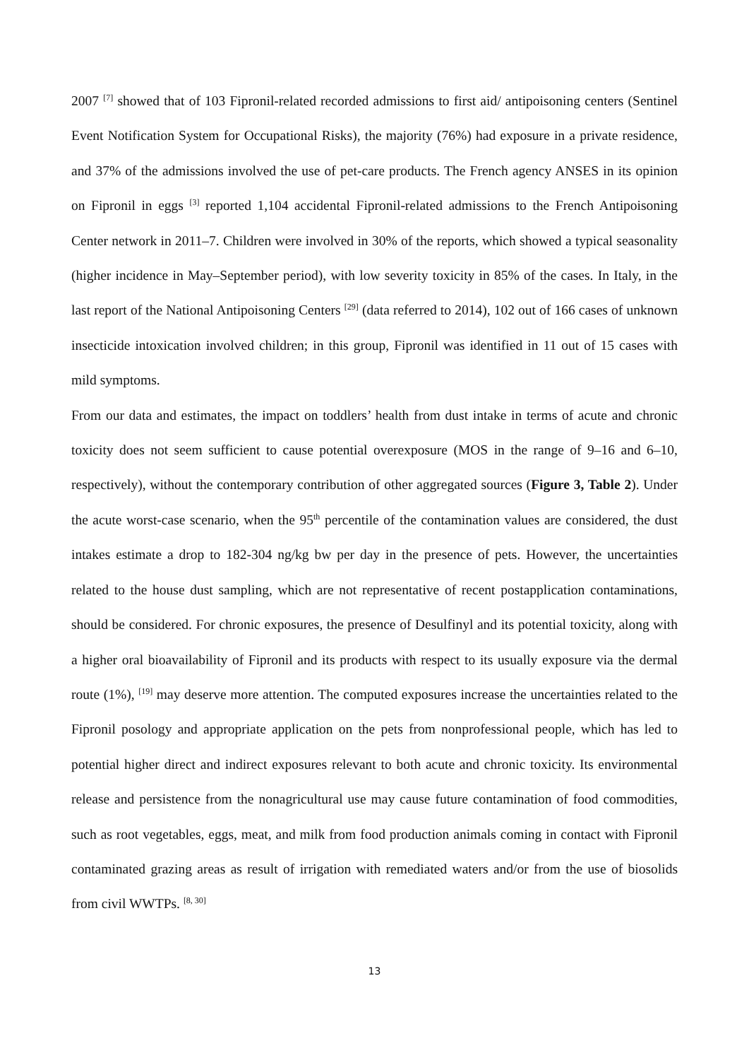2007 <sup>[7]</sup> showed that of 103 Fipronil-related recorded admissions to first aid/ antipoisoning centers (Sentinel Event Notification System for Occupational Risks), the majority (76%) had exposure in a private residence, and 37% of the admissions involved the use of pet-care products. The French agency ANSES in its opinion on Fipronil in eggs <sup>[3]</sup> reported 1,104 accidental Fipronil-related admissions to the French Antipoisoning Center network in 2011–7. Children were involved in 30% of the reports, which showed a typical seasonality (higher incidence in May–September period), with low severity toxicity in 85% of the cases. In Italy, in the last report of the National Antipoisoning Centers <sup>[29]</sup> (data referred to 2014), 102 out of 166 cases of unknown insecticide intoxication involved children; in this group, Fipronil was identified in 11 out of 15 cases with mild symptoms.
From our data and estimates, the impact on toddlers’ health from dust intake in terms of acute and chronic toxicity does not seem sufficient to cause potential overexposure (MOS in the range of 9–16 and 6–10, respectively), without the contemporary contribution of other aggregated sources (Figure 3, Table 2). Under the acute worst-case scenario, when the 95<sup>th</sup> percentile of the contamination values are considered, the dust intakes estimate a drop to 182-304 ng/kg bw per day in the presence of pets. However, the uncertainties related to the house dust sampling, which are not representative of recent postapplication contaminations, should be considered. For chronic exposures, the presence of Desulfinyl and its potential toxicity, along with a higher oral bioavailability of Fipronil and its products with respect to its usually exposure via the dermal route (1%), <sup>[19]</sup> may deserve more attention. The computed exposures increase the uncertainties related to the Fipronil posology and appropriate application on the pets from nonprofessional people, which has led to potential higher direct and indirect exposures relevant to both acute and chronic toxicity. Its environmental release and persistence from the nonagricultural use may cause future contamination of food commodities, such as root vegetables, eggs, meat, and milk from food production animals coming in contact with Fipronil contaminated grazing areas as result of irrigation with remediated waters and/or from the use of biosolids from civil WWTPs. <sup>[8, 30]</sup>
13